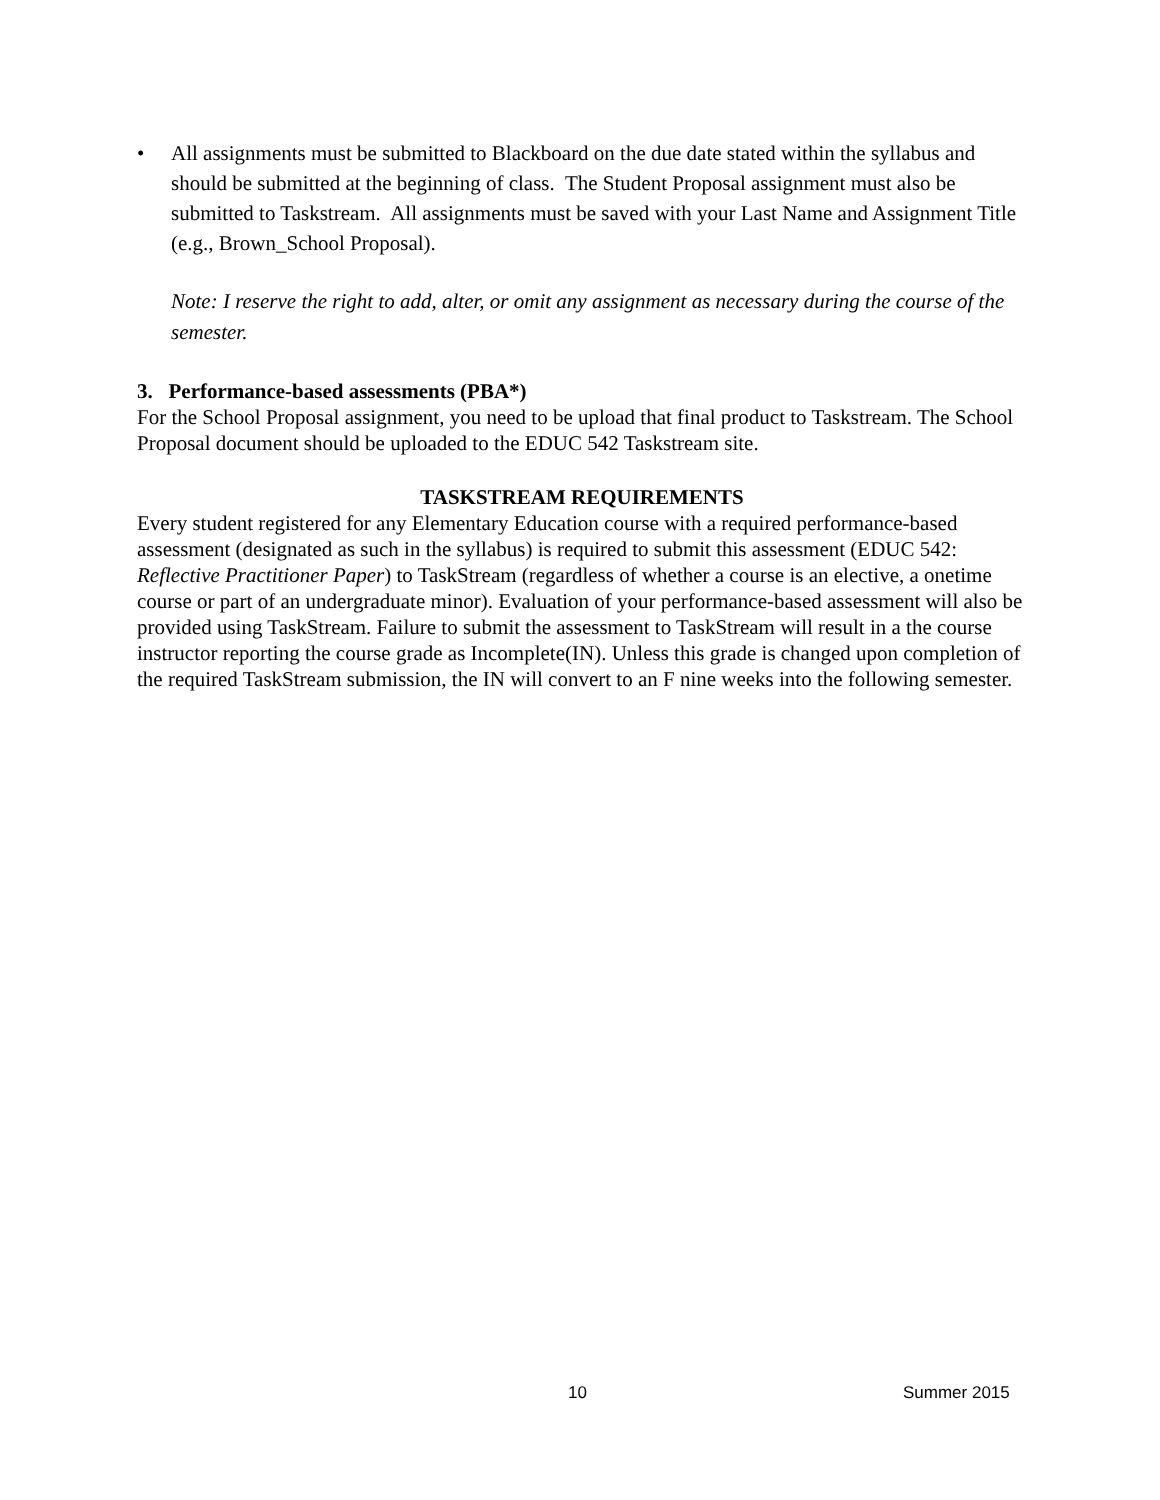• All assignments must be submitted to Blackboard on the due date stated within the syllabus and should be submitted at the beginning of class. The Student Proposal assignment must also be submitted to Taskstream. All assignments must be saved with your Last Name and Assignment Title (e.g., Brown_School Proposal).
Note: I reserve the right to add, alter, or omit any assignment as necessary during the course of the semester.
3. Performance-based assessments (PBA*)
For the School Proposal assignment, you need to be upload that final product to Taskstream. The School Proposal document should be uploaded to the EDUC 542 Taskstream site.
TASKSTREAM REQUIREMENTS
Every student registered for any Elementary Education course with a required performance-based assessment (designated as such in the syllabus) is required to submit this assessment (EDUC 542: Reflective Practitioner Paper) to TaskStream (regardless of whether a course is an elective, a onetime course or part of an undergraduate minor). Evaluation of your performance-based assessment will also be provided using TaskStream. Failure to submit the assessment to TaskStream will result in a the course instructor reporting the course grade as Incomplete(IN). Unless this grade is changed upon completion of the required TaskStream submission, the IN will convert to an F nine weeks into the following semester.
10 Summer 2015